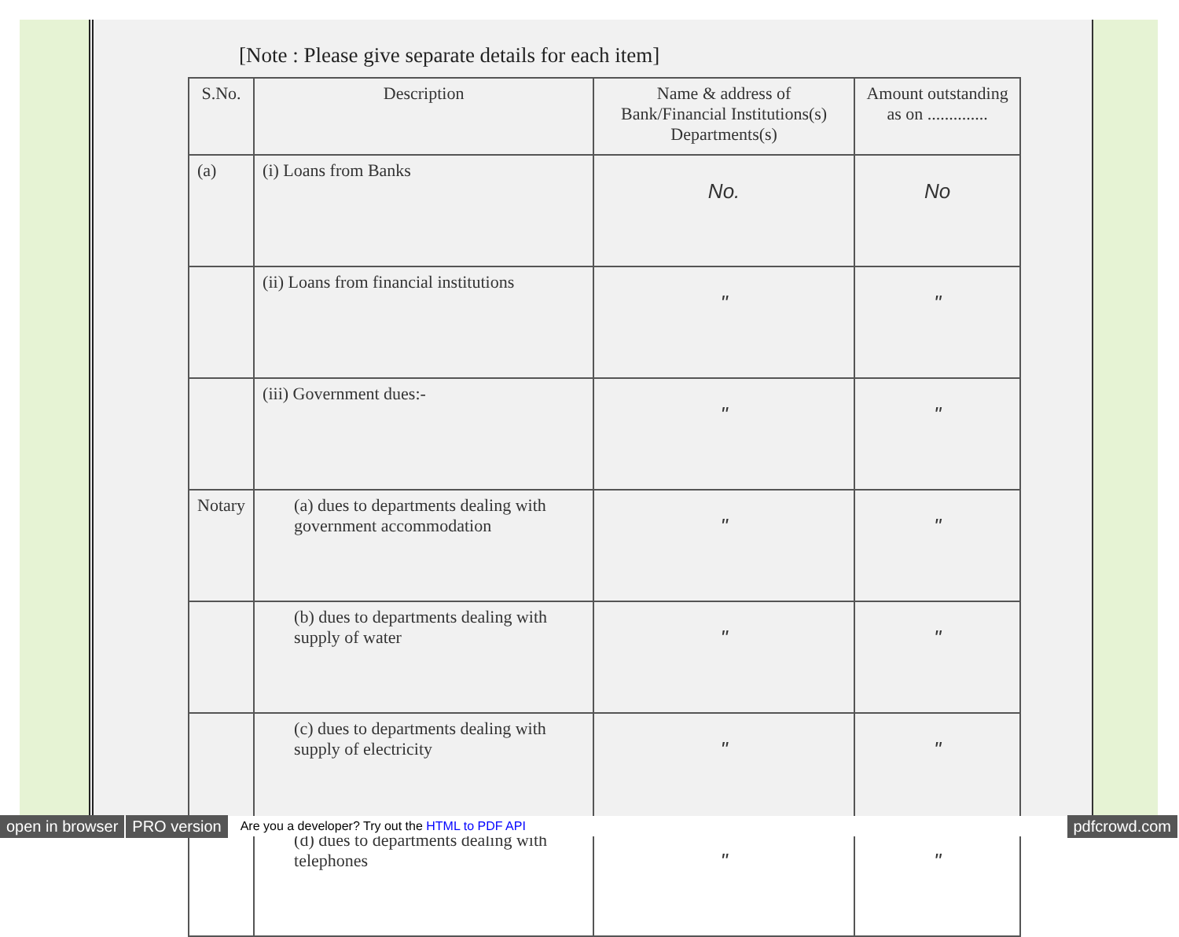[Note : Please give separate details for each item]
| S.No. | Description | Name & address of Bank/Financial Institutions(s) Departments(s) | Amount outstanding as on .............. |
| --- | --- | --- | --- |
| (a) | (i) Loans from Banks | No. | No |
| | (ii) Loans from financial institutions | " | " |
| | (iii) Government dues:- | " | " |
| Notary | (a) dues to departments dealing with government accommodation | " | " |
| | (b) dues to departments dealing with supply of water | " | " |
| | (c) dues to departments dealing with supply of electricity | " | " |
| | (d) dues to departments dealing with telephones | " | " |
open in browser PRO version Are you a developer? Try out the HTML to PDF API pdfcrowd.com